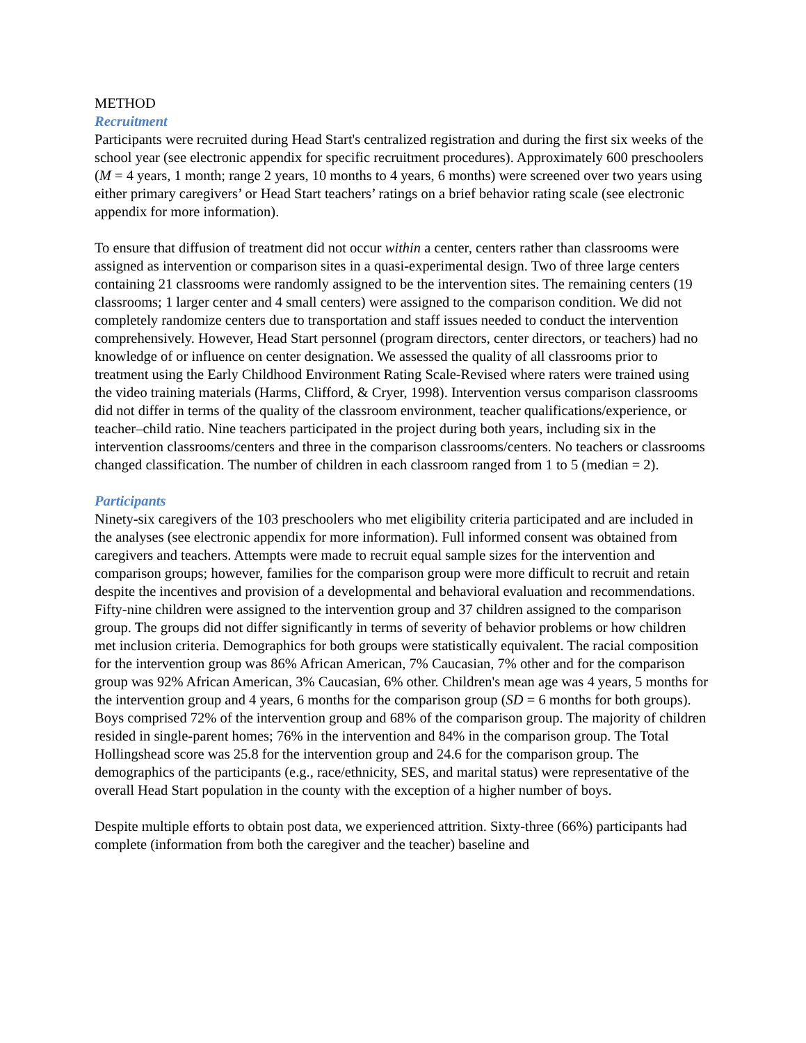METHOD
Recruitment
Participants were recruited during Head Start's centralized registration and during the first six weeks of the school year (see electronic appendix for specific recruitment procedures). Approximately 600 preschoolers (M = 4 years, 1 month; range 2 years, 10 months to 4 years, 6 months) were screened over two years using either primary caregivers’ or Head Start teachers’ ratings on a brief behavior rating scale (see electronic appendix for more information).
To ensure that diffusion of treatment did not occur within a center, centers rather than classrooms were assigned as intervention or comparison sites in a quasi-experimental design. Two of three large centers containing 21 classrooms were randomly assigned to be the intervention sites. The remaining centers (19 classrooms; 1 larger center and 4 small centers) were assigned to the comparison condition. We did not completely randomize centers due to transportation and staff issues needed to conduct the intervention comprehensively. However, Head Start personnel (program directors, center directors, or teachers) had no knowledge of or influence on center designation. We assessed the quality of all classrooms prior to treatment using the Early Childhood Environment Rating Scale-Revised where raters were trained using the video training materials (Harms, Clifford, & Cryer, 1998). Intervention versus comparison classrooms did not differ in terms of the quality of the classroom environment, teacher qualifications/experience, or teacher–child ratio. Nine teachers participated in the project during both years, including six in the intervention classrooms/centers and three in the comparison classrooms/centers. No teachers or classrooms changed classification. The number of children in each classroom ranged from 1 to 5 (median = 2).
Participants
Ninety-six caregivers of the 103 preschoolers who met eligibility criteria participated and are included in the analyses (see electronic appendix for more information). Full informed consent was obtained from caregivers and teachers. Attempts were made to recruit equal sample sizes for the intervention and comparison groups; however, families for the comparison group were more difficult to recruit and retain despite the incentives and provision of a developmental and behavioral evaluation and recommendations. Fifty-nine children were assigned to the intervention group and 37 children assigned to the comparison group. The groups did not differ significantly in terms of severity of behavior problems or how children met inclusion criteria. Demographics for both groups were statistically equivalent. The racial composition for the intervention group was 86% African American, 7% Caucasian, 7% other and for the comparison group was 92% African American, 3% Caucasian, 6% other. Children's mean age was 4 years, 5 months for the intervention group and 4 years, 6 months for the comparison group (SD = 6 months for both groups). Boys comprised 72% of the intervention group and 68% of the comparison group. The majority of children resided in single-parent homes; 76% in the intervention and 84% in the comparison group. The Total Hollingshead score was 25.8 for the intervention group and 24.6 for the comparison group. The demographics of the participants (e.g., race/ethnicity, SES, and marital status) were representative of the overall Head Start population in the county with the exception of a higher number of boys.
Despite multiple efforts to obtain post data, we experienced attrition. Sixty-three (66%) participants had complete (information from both the caregiver and the teacher) baseline and